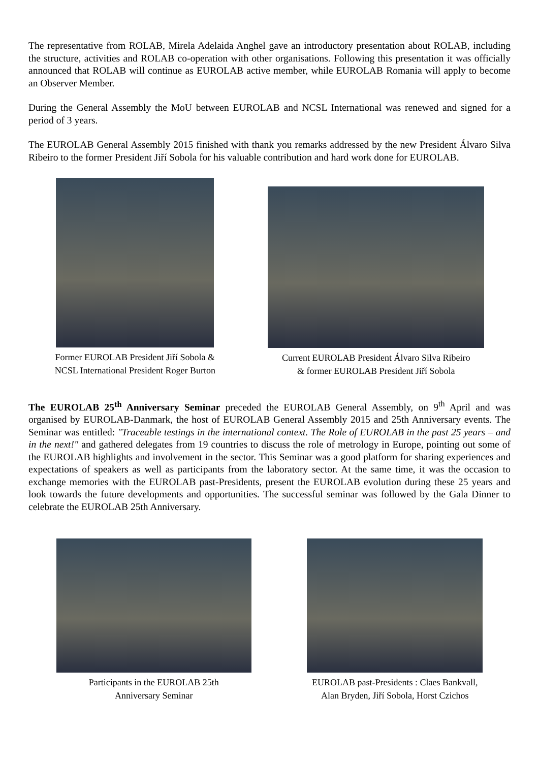The representative from ROLAB, Mirela Adelaida Anghel gave an introductory presentation about ROLAB, including the structure, activities and ROLAB co-operation with other organisations. Following this presentation it was officially announced that ROLAB will continue as EUROLAB active member, while EUROLAB Romania will apply to become an Observer Member.
During the General Assembly the MoU between EUROLAB and NCSL International was renewed and signed for a period of 3 years.
The EUROLAB General Assembly 2015 finished with thank you remarks addressed by the new President Álvaro Silva Ribeiro to the former President Jiří Sobola for his valuable contribution and hard work done for EUROLAB.
Former EUROLAB President Jiří Sobola &
NCSL International President Roger Burton
Current EUROLAB President Álvaro Silva Ribeiro
& former EUROLAB President Jiří Sobola
The EUROLAB 25<sup>th</sup> Anniversary Seminar preceded the EUROLAB General Assembly, on 9<sup>th</sup> April and was organised by EUROLAB-Danmark, the host of EUROLAB General Assembly 2015 and 25th Anniversary events. The Seminar was entitled: "Traceable testings in the international context. The Role of EUROLAB in the past 25 years – and in the next!" and gathered delegates from 19 countries to discuss the role of metrology in Europe, pointing out some of the EUROLAB highlights and involvement in the sector. This Seminar was a good platform for sharing experiences and expectations of speakers as well as participants from the laboratory sector. At the same time, it was the occasion to exchange memories with the EUROLAB past-Presidents, present the EUROLAB evolution during these 25 years and look towards the future developments and opportunities. The successful seminar was followed by the Gala Dinner to celebrate the EUROLAB 25th Anniversary.
Participants in the EUROLAB 25th
Anniversary Seminar
EUROLAB past-Presidents : Claes Bankvall,
Alan Bryden, Jiří Sobola, Horst Czichos